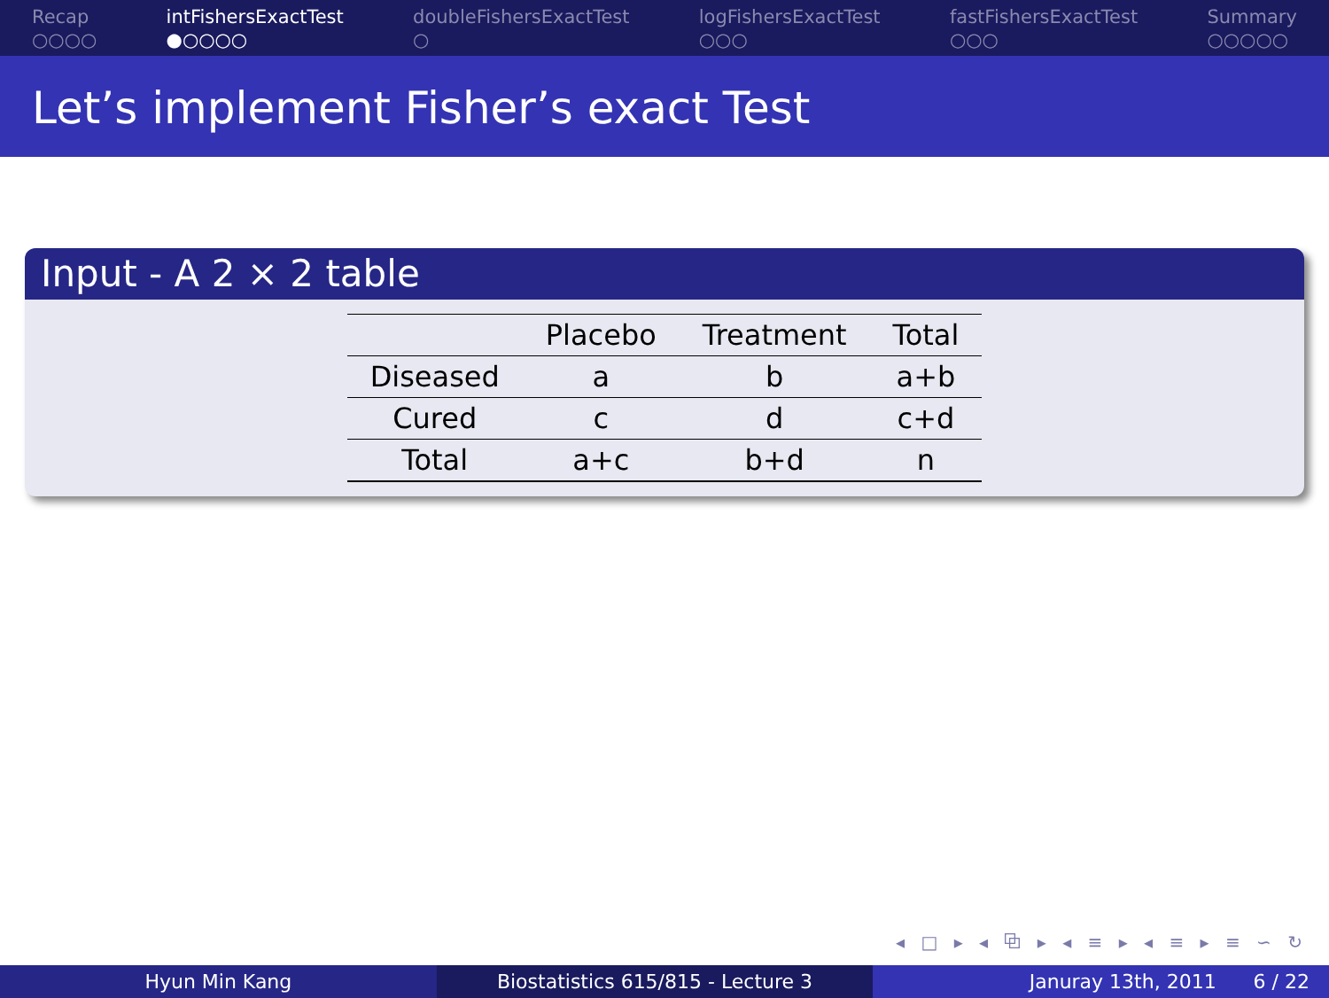Recap
○○○○
intFishersExactTest
●○○○○
doubleFishersExactTest
○
logFishersExactTest
○○○
fastFishersExactTest
○○○
Summary
○○○○○
Let’s implement Fisher’s exact Test
Input - A 2 × 2 table
| | Placebo | Treatment | Total |
| --- | --- | --- | --- |
| Diseased | a | b | a+b |
| Cured | c | d | c+d |
| Total | a+c | b+d | n |
◂ □ ▸ ◂ ⧉ ▸ ◂ ≡ ▸ ◂ ≡ ▸ ≡ ∽ ↻
Hyun Min Kang Biostatistics 615/815 - Lecture 3
Januray 13th, 2011 6 / 22